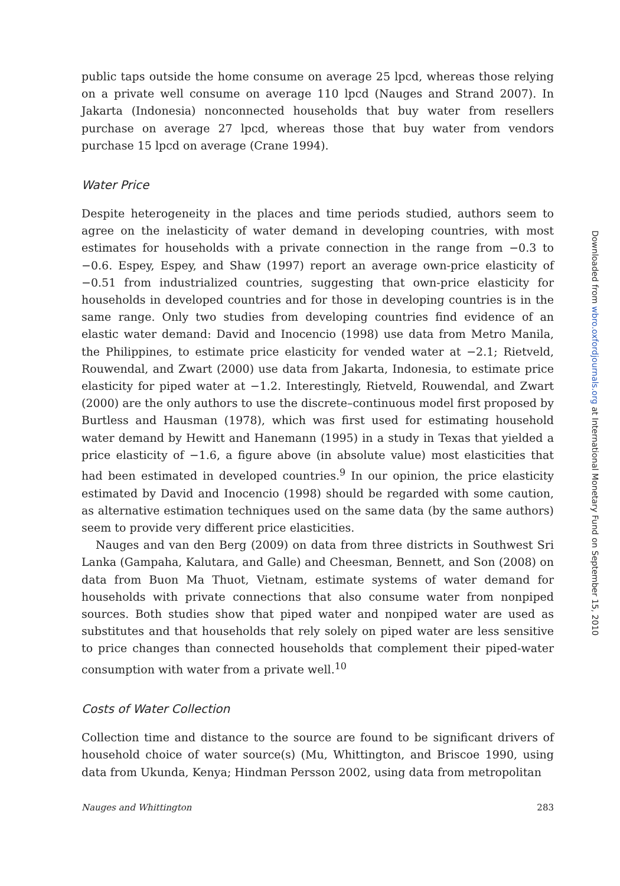public taps outside the home consume on average 25 lpcd, whereas those relying on a private well consume on average 110 lpcd (Nauges and Strand 2007). In Jakarta (Indonesia) nonconnected households that buy water from resellers purchase on average 27 lpcd, whereas those that buy water from vendors purchase 15 lpcd on average (Crane 1994).
Water Price
Despite heterogeneity in the places and time periods studied, authors seem to agree on the inelasticity of water demand in developing countries, with most estimates for households with a private connection in the range from −0.3 to −0.6. Espey, Espey, and Shaw (1997) report an average own-price elasticity of −0.51 from industrialized countries, suggesting that own-price elasticity for households in developed countries and for those in developing countries is in the same range. Only two studies from developing countries find evidence of an elastic water demand: David and Inocencio (1998) use data from Metro Manila, the Philippines, to estimate price elasticity for vended water at −2.1; Rietveld, Rouwendal, and Zwart (2000) use data from Jakarta, Indonesia, to estimate price elasticity for piped water at −1.2. Interestingly, Rietveld, Rouwendal, and Zwart (2000) are the only authors to use the discrete–continuous model first proposed by Burtless and Hausman (1978), which was first used for estimating household water demand by Hewitt and Hanemann (1995) in a study in Texas that yielded a price elasticity of −1.6, a figure above (in absolute value) most elasticities that had been estimated in developed countries.<sup>9</sup> In our opinion, the price elasticity estimated by David and Inocencio (1998) should be regarded with some caution, as alternative estimation techniques used on the same data (by the same authors) seem to provide very different price elasticities.
Nauges and van den Berg (2009) on data from three districts in Southwest Sri Lanka (Gampaha, Kalutara, and Galle) and Cheesman, Bennett, and Son (2008) on data from Buon Ma Thuot, Vietnam, estimate systems of water demand for households with private connections that also consume water from nonpiped sources. Both studies show that piped water and nonpiped water are used as substitutes and that households that rely solely on piped water are less sensitive to price changes than connected households that complement their piped-water consumption with water from a private well.<sup>10</sup>
Costs of Water Collection
Collection time and distance to the source are found to be significant drivers of household choice of water source(s) (Mu, Whittington, and Briscoe 1990, using data from Ukunda, Kenya; Hindman Persson 2002, using data from metropolitan
Nauges and Whittington 283
Downloaded from wbro.oxfordjournals.org at International Monetary Fund on September 15, 2010